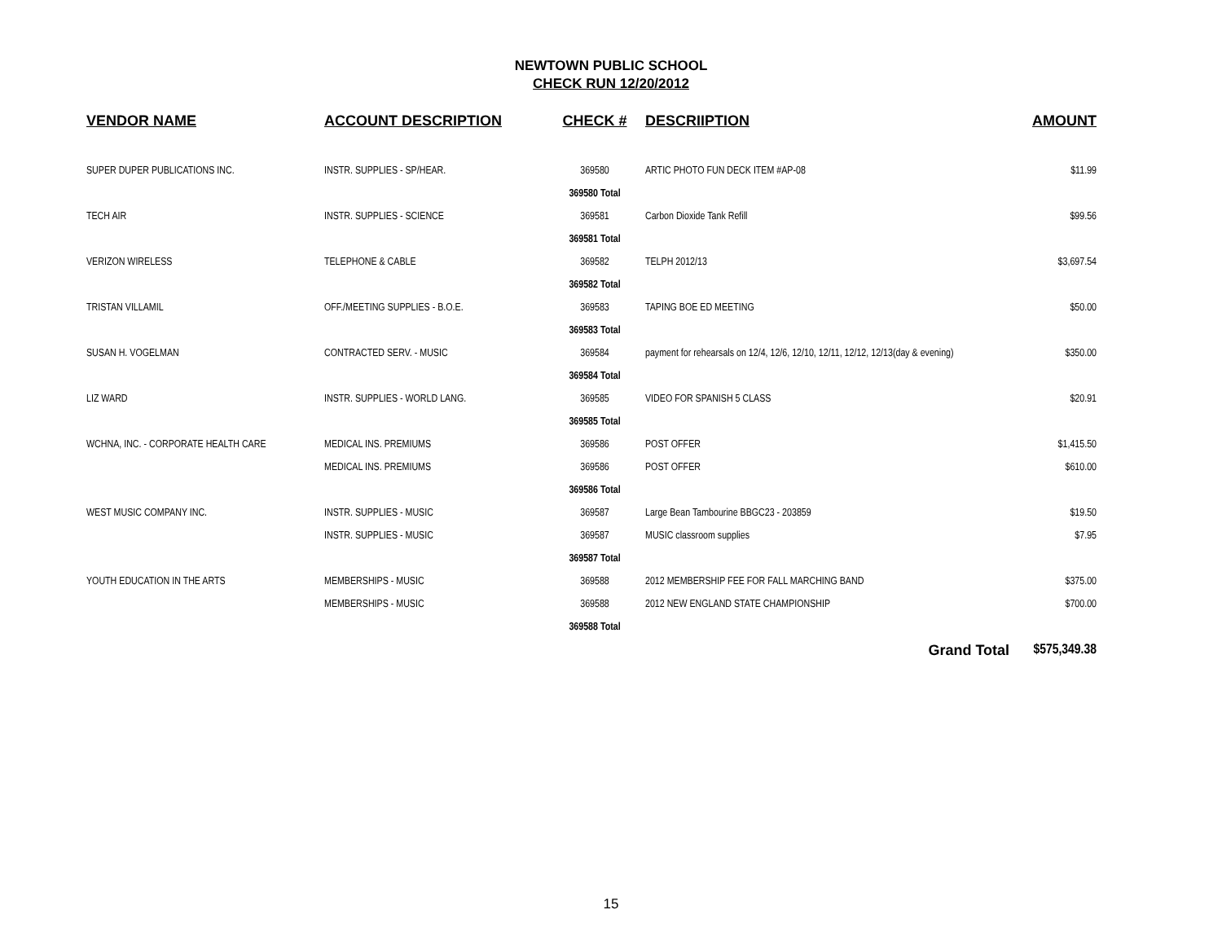NEWTOWN PUBLIC SCHOOL
CHECK RUN 12/20/2012
| VENDOR NAME | ACCOUNT DESCRIPTION | CHECK # | DESCRIIPTION | AMOUNT |
| --- | --- | --- | --- | --- |
| SUPER DUPER PUBLICATIONS INC. | INSTR. SUPPLIES - SP/HEAR. | 369580 | ARTIC PHOTO FUN DECK ITEM #AP-08 | $11.99 |
| | | 369580 Total | | |
| TECH AIR | INSTR. SUPPLIES - SCIENCE | 369581 | Carbon Dioxide Tank Refill | $99.56 |
| | | 369581 Total | | |
| VERIZON WIRELESS | TELEPHONE & CABLE | 369582 | TELPH 2012/13 | $3,697.54 |
| | | 369582 Total | | |
| TRISTAN VILLAMIL | OFF./MEETING SUPPLIES - B.O.E. | 369583 | TAPING BOE ED MEETING | $50.00 |
| | | 369583 Total | | |
| SUSAN H. VOGELMAN | CONTRACTED SERV. - MUSIC | 369584 | payment for rehearsals on 12/4, 12/6, 12/10, 12/11, 12/12, 12/13(day & evening) | $350.00 |
| | | 369584 Total | | |
| LIZ WARD | INSTR. SUPPLIES - WORLD LANG. | 369585 | VIDEO FOR SPANISH 5 CLASS | $20.91 |
| | | 369585 Total | | |
| WCHNA, INC. - CORPORATE HEALTH CARE | MEDICAL INS. PREMIUMS | 369586 | POST OFFER | $1,415.50 |
| | MEDICAL INS. PREMIUMS | 369586 | POST OFFER | $610.00 |
| | | 369586 Total | | |
| WEST MUSIC COMPANY INC. | INSTR. SUPPLIES - MUSIC | 369587 | Large Bean Tambourine BBGC23 - 203859 | $19.50 |
| | INSTR. SUPPLIES - MUSIC | 369587 | MUSIC classroom supplies | $7.95 |
| | | 369587 Total | | |
| YOUTH EDUCATION IN THE ARTS | MEMBERSHIPS - MUSIC | 369588 | 2012 MEMBERSHIP FEE FOR FALL MARCHING BAND | $375.00 |
| | MEMBERSHIPS - MUSIC | 369588 | 2012 NEW ENGLAND STATE CHAMPIONSHIP | $700.00 |
| | | 369588 Total | | |
| | | | Grand Total | $575,349.38 |
15